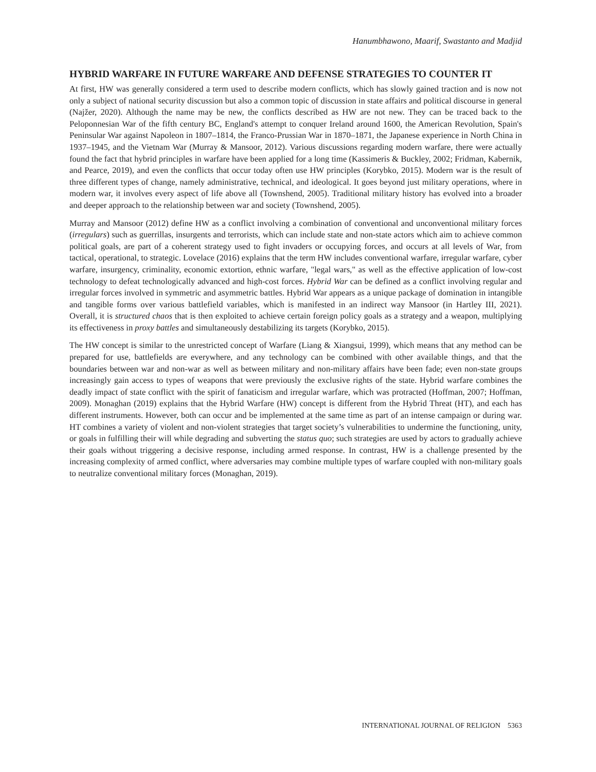Hanumbhawono, Maarif, Swastanto and Madjid
HYBRID WARFARE IN FUTURE WARFARE AND DEFENSE STRATEGIES TO COUNTER IT
At first, HW was generally considered a term used to describe modern conflicts, which has slowly gained traction and is now not only a subject of national security discussion but also a common topic of discussion in state affairs and political discourse in general (Najžer, 2020). Although the name may be new, the conflicts described as HW are not new. They can be traced back to the Peloponnesian War of the fifth century BC, England's attempt to conquer Ireland around 1600, the American Revolution, Spain's Peninsular War against Napoleon in 1807–1814, the Franco-Prussian War in 1870–1871, the Japanese experience in North China in 1937–1945, and the Vietnam War (Murray & Mansoor, 2012). Various discussions regarding modern warfare, there were actually found the fact that hybrid principles in warfare have been applied for a long time (Kassimeris & Buckley, 2002; Fridman, Kabernik, and Pearce, 2019), and even the conflicts that occur today often use HW principles (Korybko, 2015). Modern war is the result of three different types of change, namely administrative, technical, and ideological. It goes beyond just military operations, where in modern war, it involves every aspect of life above all (Townshend, 2005). Traditional military history has evolved into a broader and deeper approach to the relationship between war and society (Townshend, 2005).
Murray and Mansoor (2012) define HW as a conflict involving a combination of conventional and unconventional military forces (irregulars) such as guerrillas, insurgents and terrorists, which can include state and non-state actors which aim to achieve common political goals, are part of a coherent strategy used to fight invaders or occupying forces, and occurs at all levels of War, from tactical, operational, to strategic. Lovelace (2016) explains that the term HW includes conventional warfare, irregular warfare, cyber warfare, insurgency, criminality, economic extortion, ethnic warfare, "legal wars," as well as the effective application of low-cost technology to defeat technologically advanced and high-cost forces. Hybrid War can be defined as a conflict involving regular and irregular forces involved in symmetric and asymmetric battles. Hybrid War appears as a unique package of domination in intangible and tangible forms over various battlefield variables, which is manifested in an indirect way Mansoor (in Hartley III, 2021). Overall, it is structured chaos that is then exploited to achieve certain foreign policy goals as a strategy and a weapon, multiplying its effectiveness in proxy battles and simultaneously destabilizing its targets (Korybko, 2015).
The HW concept is similar to the unrestricted concept of Warfare (Liang & Xiangsui, 1999), which means that any method can be prepared for use, battlefields are everywhere, and any technology can be combined with other available things, and that the boundaries between war and non-war as well as between military and non-military affairs have been fade; even non-state groups increasingly gain access to types of weapons that were previously the exclusive rights of the state. Hybrid warfare combines the deadly impact of state conflict with the spirit of fanaticism and irregular warfare, which was protracted (Hoffman, 2007; Hoffman, 2009). Monaghan (2019) explains that the Hybrid Warfare (HW) concept is different from the Hybrid Threat (HT), and each has different instruments. However, both can occur and be implemented at the same time as part of an intense campaign or during war. HT combines a variety of violent and non-violent strategies that target society’s vulnerabilities to undermine the functioning, unity, or goals in fulfilling their will while degrading and subverting the status quo; such strategies are used by actors to gradually achieve their goals without triggering a decisive response, including armed response. In contrast, HW is a challenge presented by the increasing complexity of armed conflict, where adversaries may combine multiple types of warfare coupled with non-military goals to neutralize conventional military forces (Monaghan, 2019).
INTERNATIONAL JOURNAL OF RELIGION 5363